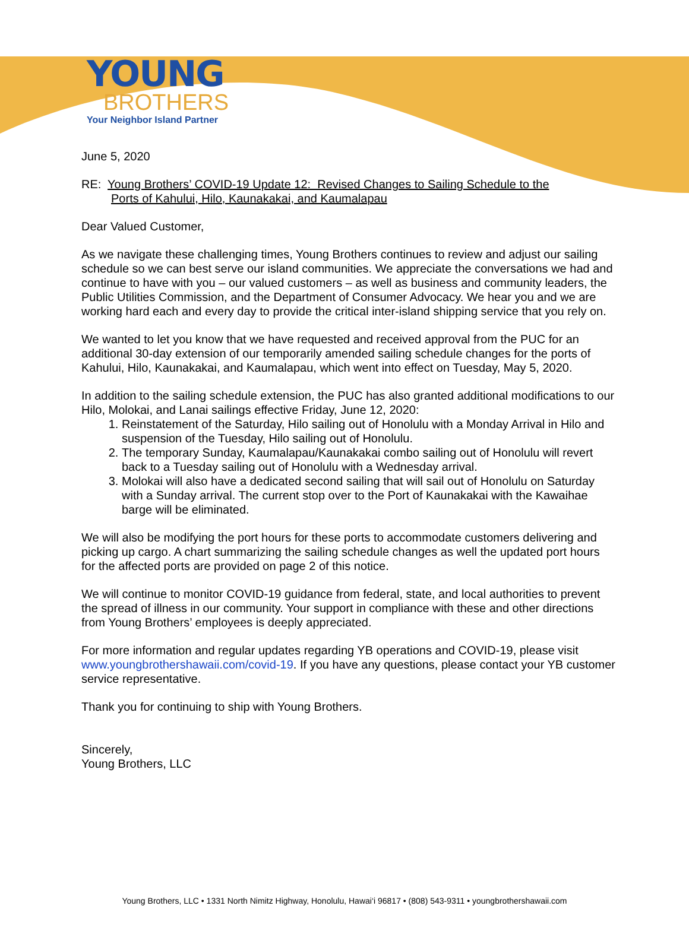YOUNG
BROTHERS
Your Neighbor Island Partner
June 5, 2020
RE: Young Brothers’ COVID-19 Update 12: Revised Changes to Sailing Schedule to the
Ports of Kahului, Hilo, Kaunakakai, and Kaumalapau
Dear Valued Customer,
As we navigate these challenging times, Young Brothers continues to review and adjust our sailing schedule so we can best serve our island communities. We appreciate the conversations we had and continue to have with you – our valued customers – as well as business and community leaders, the Public Utilities Commission, and the Department of Consumer Advocacy. We hear you and we are working hard each and every day to provide the critical inter-island shipping service that you rely on.
We wanted to let you know that we have requested and received approval from the PUC for an additional 30-day extension of our temporarily amended sailing schedule changes for the ports of Kahului, Hilo, Kaunakakai, and Kaumalapau, which went into effect on Tuesday, May 5, 2020.
In addition to the sailing schedule extension, the PUC has also granted additional modifications to our Hilo, Molokai, and Lanai sailings effective Friday, June 12, 2020:
1. Reinstatement of the Saturday, Hilo sailing out of Honolulu with a Monday Arrival in Hilo and suspension of the Tuesday, Hilo sailing out of Honolulu.
2. The temporary Sunday, Kaumalapau/Kaunakakai combo sailing out of Honolulu will revert back to a Tuesday sailing out of Honolulu with a Wednesday arrival.
3. Molokai will also have a dedicated second sailing that will sail out of Honolulu on Saturday with a Sunday arrival. The current stop over to the Port of Kaunakakai with the Kawaihae barge will be eliminated.
We will also be modifying the port hours for these ports to accommodate customers delivering and picking up cargo. A chart summarizing the sailing schedule changes as well the updated port hours for the affected ports are provided on page 2 of this notice.
We will continue to monitor COVID-19 guidance from federal, state, and local authorities to prevent the spread of illness in our community. Your support in compliance with these and other directions from Young Brothers’ employees is deeply appreciated.
For more information and regular updates regarding YB operations and COVID-19, please visit www.youngbrothershawaii.com/covid-19. If you have any questions, please contact your YB customer service representative.
Thank you for continuing to ship with Young Brothers.
Sincerely,
Young Brothers, LLC
Young Brothers, LLC • 1331 North Nimitz Highway, Honolulu, Hawai‘i 96817 • (808) 543-9311 • youngbrothershawaii.com